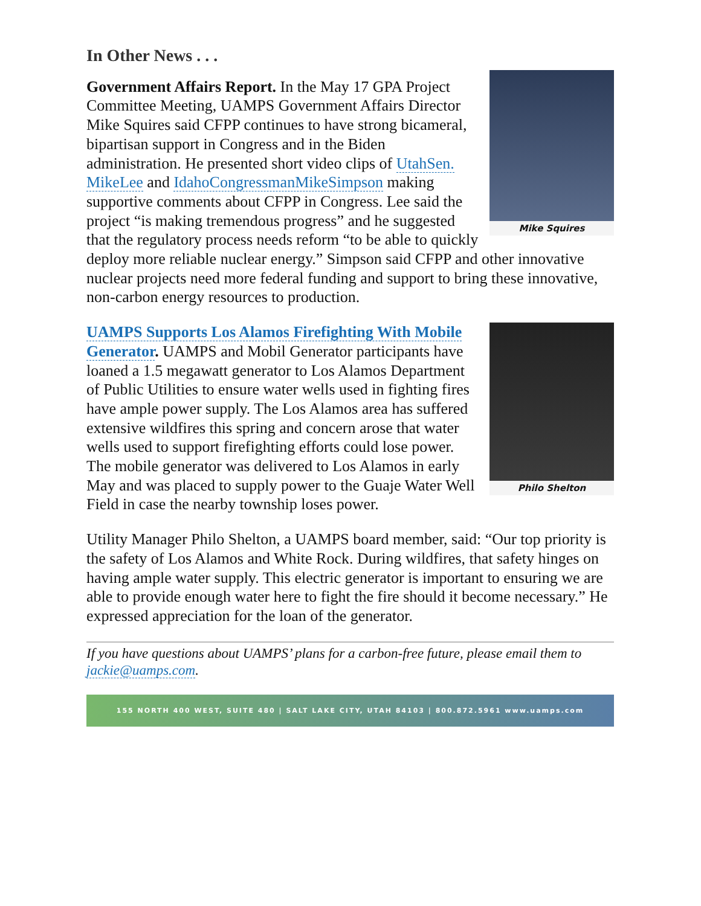In Other News . . .
Mike Squires
Government Affairs Report. In the May 17 GPA Project Committee Meeting, UAMPS Government Affairs Director Mike Squires said CFPP continues to have strong bicameral, bipartisan support in Congress and in the Biden administration. He presented short video clips of UtahSen. MikeLee and IdahoCongressmanMikeSimpson making supportive comments about CFPP in Congress. Lee said the project “is making tremendous progress” and he suggested that the regulatory process needs reform “to be able to quickly deploy more reliable nuclear energy.” Simpson said CFPP and other innovative nuclear projects need more federal funding and support to bring these innovative, non-carbon energy resources to production.
Philo Shelton
UAMPS Supports Los Alamos Firefighting With Mobile Generator. UAMPS and Mobil Generator participants have loaned a 1.5 megawatt generator to Los Alamos Department of Public Utilities to ensure water wells used in fighting fires have ample power supply. The Los Alamos area has suffered extensive wildfires this spring and concern arose that water wells used to support firefighting efforts could lose power. The mobile generator was delivered to Los Alamos in early May and was placed to supply power to the Guaje Water Well Field in case the nearby township loses power.
Utility Manager Philo Shelton, a UAMPS board member, said: “Our top priority is the safety of Los Alamos and White Rock. During wildfires, that safety hinges on having ample water supply. This electric generator is important to ensuring we are able to provide enough water here to fight the fire should it become necessary.” He expressed appreciation for the loan of the generator.
If you have questions about UAMPS’ plans for a carbon-free future, please email them to jackie@uamps.com.
155 NORTH 400 WEST, SUITE 480 | SALT LAKE CITY, UTAH 84103 | 800.872.5961 www.uamps.com